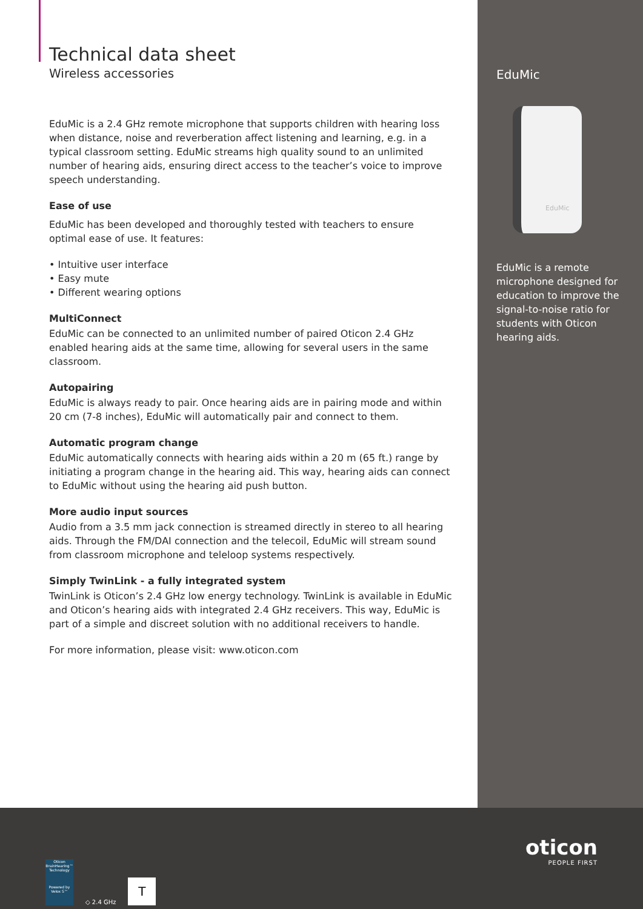Technical data sheet
Wireless accessories
EduMic is a 2.4 GHz remote microphone that supports children with hearing loss when distance, noise and reverberation affect listening and learning, e.g. in a typical classroom setting. EduMic streams high quality sound to an unlimited number of hearing aids, ensuring direct access to the teacher’s voice to improve speech understanding.
Ease of use
EduMic has been developed and thoroughly tested with teachers to ensure optimal ease of use. It features:
• Intuitive user interface
• Easy mute
• Different wearing options
MultiConnect
EduMic can be connected to an unlimited number of paired Oticon 2.4 GHz enabled hearing aids at the same time, allowing for several users in the same classroom.
Autopairing
EduMic is always ready to pair. Once hearing aids are in pairing mode and within 20 cm (7-8 inches), EduMic will automatically pair and connect to them.
Automatic program change
EduMic automatically connects with hearing aids within a 20 m (65 ft.) range by initiating a program change in the hearing aid. This way, hearing aids can connect to EduMic without using the hearing aid push button.
More audio input sources
Audio from a 3.5 mm jack connection is streamed directly in stereo to all hearing aids. Through the FM/DAI connection and the telecoil, EduMic will stream sound from classroom microphone and teleloop systems respectively.
Simply TwinLink - a fully integrated system
TwinLink is Oticon’s 2.4 GHz low energy technology. TwinLink is available in EduMic and Oticon’s hearing aids with integrated 2.4 GHz receivers. This way, EduMic is part of a simple and discreet solution with no additional receivers to handle.
For more information, please visit: www.oticon.com
EduMic
EduMic
EduMic is a remote microphone designed for education to improve the signal-to-noise ratio for students with Oticon hearing aids.
Oticon BrainHearing™ Technology
Powered by Velox S™
◇ 2.4 GHz
T
oticon
PEOPLE FIRST